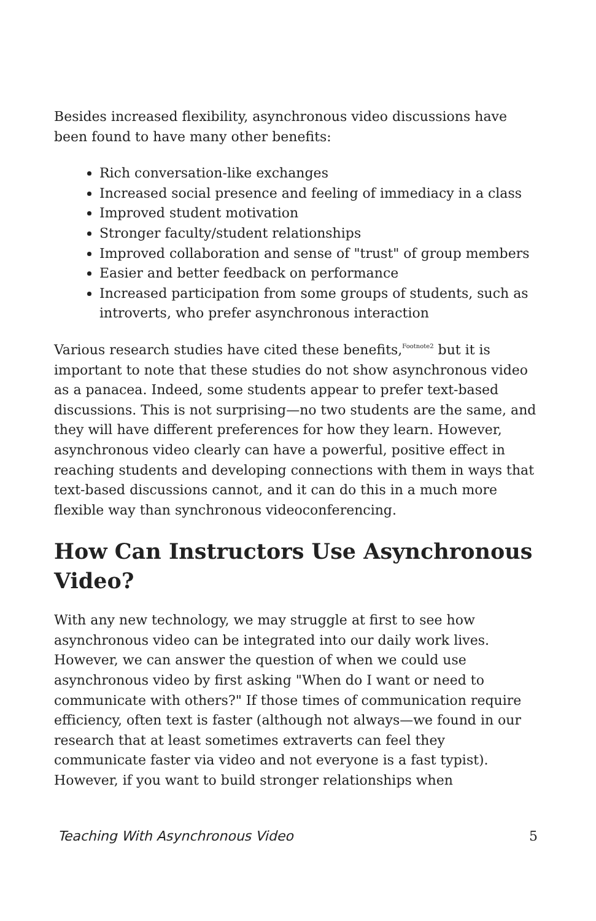Besides increased flexibility, asynchronous video discussions have been found to have many other benefits:
Rich conversation-like exchanges
Increased social presence and feeling of immediacy in a class
Improved student motivation
Stronger faculty/student relationships
Improved collaboration and sense of "trust" of group members
Easier and better feedback on performance
Increased participation from some groups of students, such as introverts, who prefer asynchronous interaction
Various research studies have cited these benefits,<sup>Footnote2</sup> but it is important to note that these studies do not show asynchronous video as a panacea. Indeed, some students appear to prefer text-based discussions. This is not surprising—no two students are the same, and they will have different preferences for how they learn. However, asynchronous video clearly can have a powerful, positive effect in reaching students and developing connections with them in ways that text-based discussions cannot, and it can do this in a much more flexible way than synchronous videoconferencing.
How Can Instructors Use Asynchronous Video?
With any new technology, we may struggle at first to see how asynchronous video can be integrated into our daily work lives. However, we can answer the question of when we could use asynchronous video by first asking "When do I want or need to communicate with others?" If those times of communication require efficiency, often text is faster (although not always—we found in our research that at least sometimes extraverts can feel they communicate faster via video and not everyone is a fast typist). However, if you want to build stronger relationships when
Teaching With Asynchronous Video 5